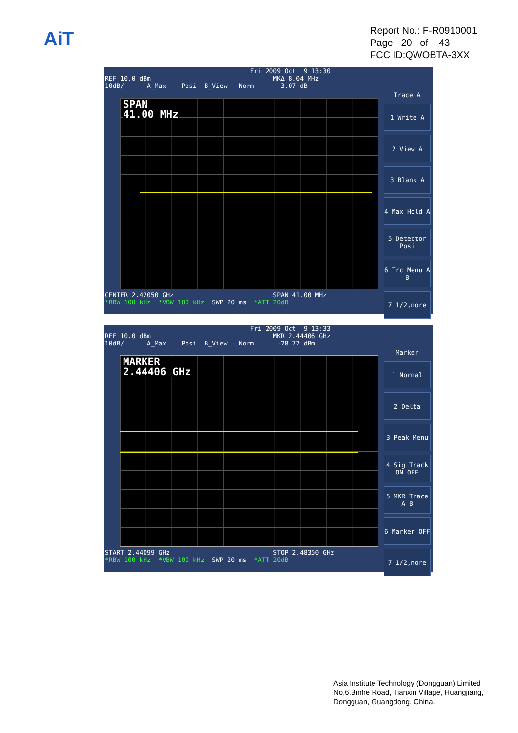AiT
Report No.: F-R0910001
Page 20 of 43
FCC ID:QWOBTA-3XX
Fri 2009 Oct 9 13:30 REF 10.0 dBm MKΔ 8.04 MHz 10dB/ A_Max Posi B_View Norm -3.07 dB
SPAN
41.00 MHz
CENTER 2.42050 GHz SPAN 41.00 MHz *RBW 100 kHz *VBW 100 kHz SWP 20 ms *ATT 20dB
Trace A
1 Write A
2 View A
3 Blank A
4 Max Hold A
5 Detector Posi
6 Trc Menu A B
7 1/2,more
Fri 2009 Oct 9 13:33 REF 10.0 dBm MKR 2.44406 GHz 10dB/ A_Max Posi B_View Norm -28.77 dBm
MARKER
2.44406 GHz
START 2.44099 GHz STOP 2.48350 GHz *RBW 100 kHz *VBW 100 kHz SWP 20 ms *ATT 20dB
Marker
1 Normal
2 Delta
3 Peak Menu
4 Sig Track ON OFF
5 MKR Trace A B
6 Marker OFF
7 1/2,more
Asia Institute Technology (Dongguan) Limited
No,6.Binhe Road, Tianxin Village, Huangjiang,
Dongguan, Guangdong, China.